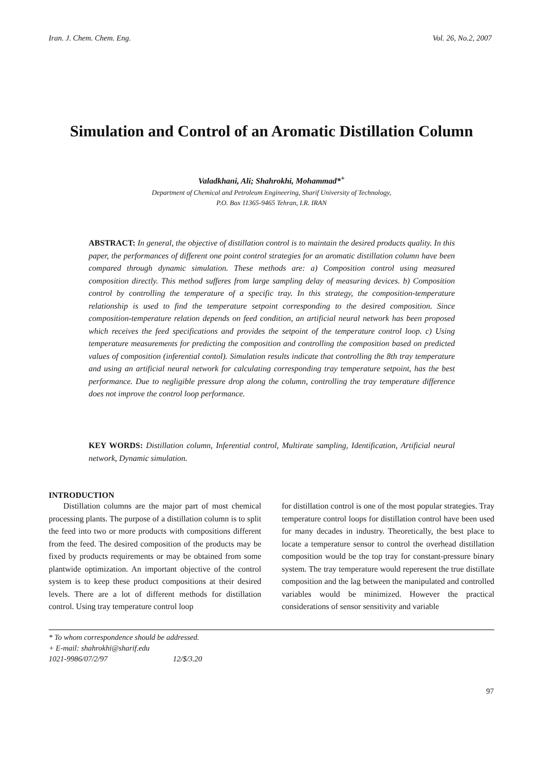Iran. J. Chem. Chem. Eng. Vol. 26, No.2, 2007
Simulation and Control of an Aromatic Distillation Column
Valadkhani, Ali; Shahrokhi, Mohammad*<sup>+</sup>
Department of Chemical and Petroleum Engineering, Sharif University of Technology,
P.O. Box 11365-9465 Tehran, I.R. IRAN
ABSTRACT: In general, the objective of distillation control is to maintain the desired products quality. In this paper, the performances of different one point control strategies for an aromatic distillation column have been compared through dynamic simulation. These methods are: a) Composition control using measured composition directly. This method sufferes from large sampling delay of measuring devices. b) Composition control by controlling the temperature of a specific tray. In this strategy, the composition-temperature relationship is used to find the temperature setpoint corresponding to the desired composition. Since composition-temperature relation depends on feed condition, an artificial neural network has been proposed which receives the feed specifications and provides the setpoint of the temperature control loop. c) Using temperature measurements for predicting the composition and controlling the composition based on predicted values of composition (inferential contol). Simulation results indicate that controlling the 8th tray temperature and using an artificial neural network for calculating corresponding tray temperature setpoint, has the best performance. Due to negligible pressure drop along the column, controlling the tray temperature difference does not improve the control loop performance.
KEY WORDS: Distillation column, Inferential control, Multirate sampling, Identification, Artificial neural network, Dynamic simulation.
INTRODUCTION
Distillation columns are the major part of most chemical processing plants. The purpose of a distillation column is to split the feed into two or more products with compositions different from the feed. The desired composition of the products may be fixed by products requirements or may be obtained from some plantwide optimization. An important objective of the control system is to keep these product compositions at their desired levels. There are a lot of different methods for distillation control. Using tray temperature control loop
for distillation control is one of the most popular strategies. Tray temperature control loops for distillation control have been used for many decades in industry. Theoretically, the best place to locate a temperature sensor to control the overhead distillation composition would be the top tray for constant-pressure binary system. The tray temperature would reperesent the true distillate composition and the lag between the manipulated and controlled variables would be minimized. However the practical considerations of sensor sensitivity and variable
* To whom correspondence should be addressed.
+ E-mail: shahrokhi@sharif.edu
1021-9986/07/2/97 12/$/3.20
97